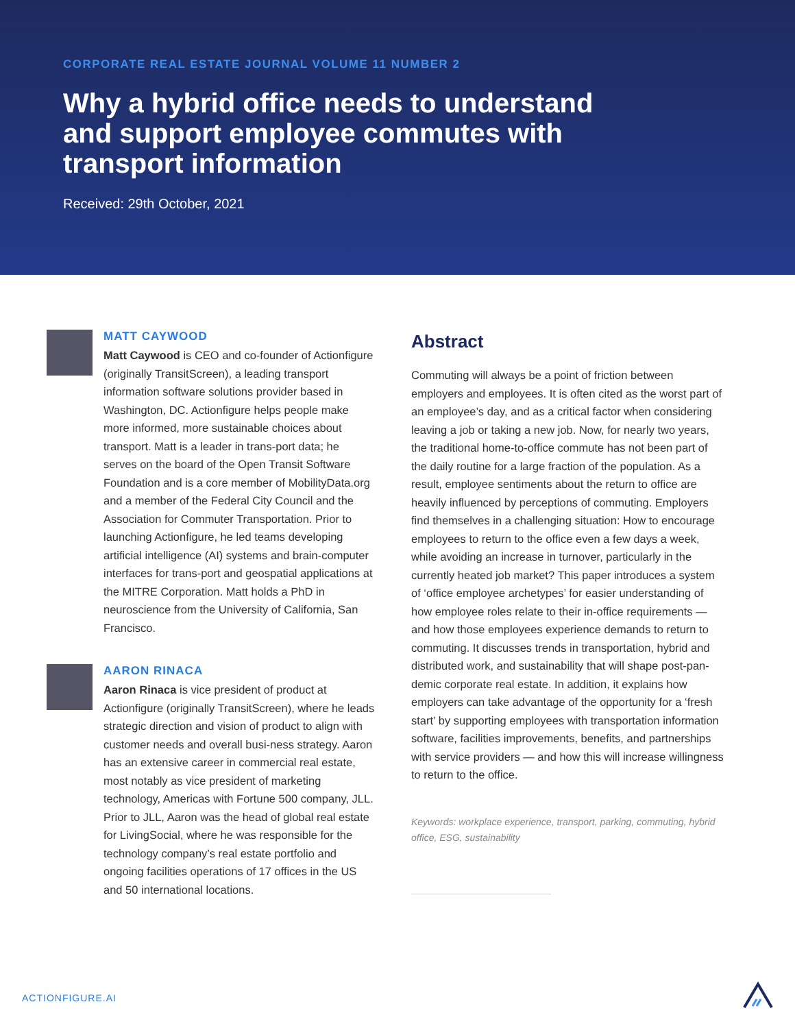CORPORATE REAL ESTATE JOURNAL VOLUME 11 NUMBER 2
Why a hybrid office needs to understand and support employee commutes with transport information
Received: 29th October, 2021
MATT CAYWOOD
Matt Caywood is CEO and co-founder of Actionfigure (originally TransitScreen), a leading transport information software solutions provider based in Washington, DC. Actionfigure helps people make more informed, more sustainable choices about transport. Matt is a leader in trans-port data; he serves on the board of the Open Transit Software Foundation and is a core member of MobilityData.org and a member of the Federal City Council and the Association for Commuter Transportation. Prior to launching Actionfigure, he led teams developing artificial intelligence (AI) systems and brain-computer interfaces for trans-port and geospatial applications at the MITRE Corporation. Matt holds a PhD in neuroscience from the University of California, San Francisco.
AARON RINACA
Aaron Rinaca is vice president of product at Actionfigure (originally TransitScreen), where he leads strategic direction and vision of product to align with customer needs and overall busi-ness strategy. Aaron has an extensive career in commercial real estate, most notably as vice president of marketing technology, Americas with Fortune 500 company, JLL. Prior to JLL, Aaron was the head of global real estate for LivingSocial, where he was responsible for the technology company’s real estate portfolio and ongoing facilities operations of 17 offices in the US and 50 international locations.
Abstract
Commuting will always be a point of friction between employers and employees. It is often cited as the worst part of an employee’s day, and as a critical factor when considering leaving a job or taking a new job. Now, for nearly two years, the traditional home-to-office commute has not been part of the daily routine for a large fraction of the population. As a result, employee sentiments about the return to office are heavily influenced by perceptions of commuting. Employers find themselves in a challenging situation: How to encourage employees to return to the office even a few days a week, while avoiding an increase in turnover, particularly in the currently heated job market? This paper introduces a system of ‘office employee archetypes’ for easier understanding of how employee roles relate to their in-office requirements — and how those employees experience demands to return to commuting. It discusses trends in transportation, hybrid and distributed work, and sustainability that will shape post-pan-demic corporate real estate. In addition, it explains how employers can take advantage of the opportunity for a ‘fresh start’ by supporting employees with transportation information software, facilities improvements, benefits, and partnerships with service providers — and how this will increase willingness to return to the office.
Keywords: workplace experience, transport, parking, commuting, hybrid office, ESG, sustainability
ACTIONFIGURE.AI